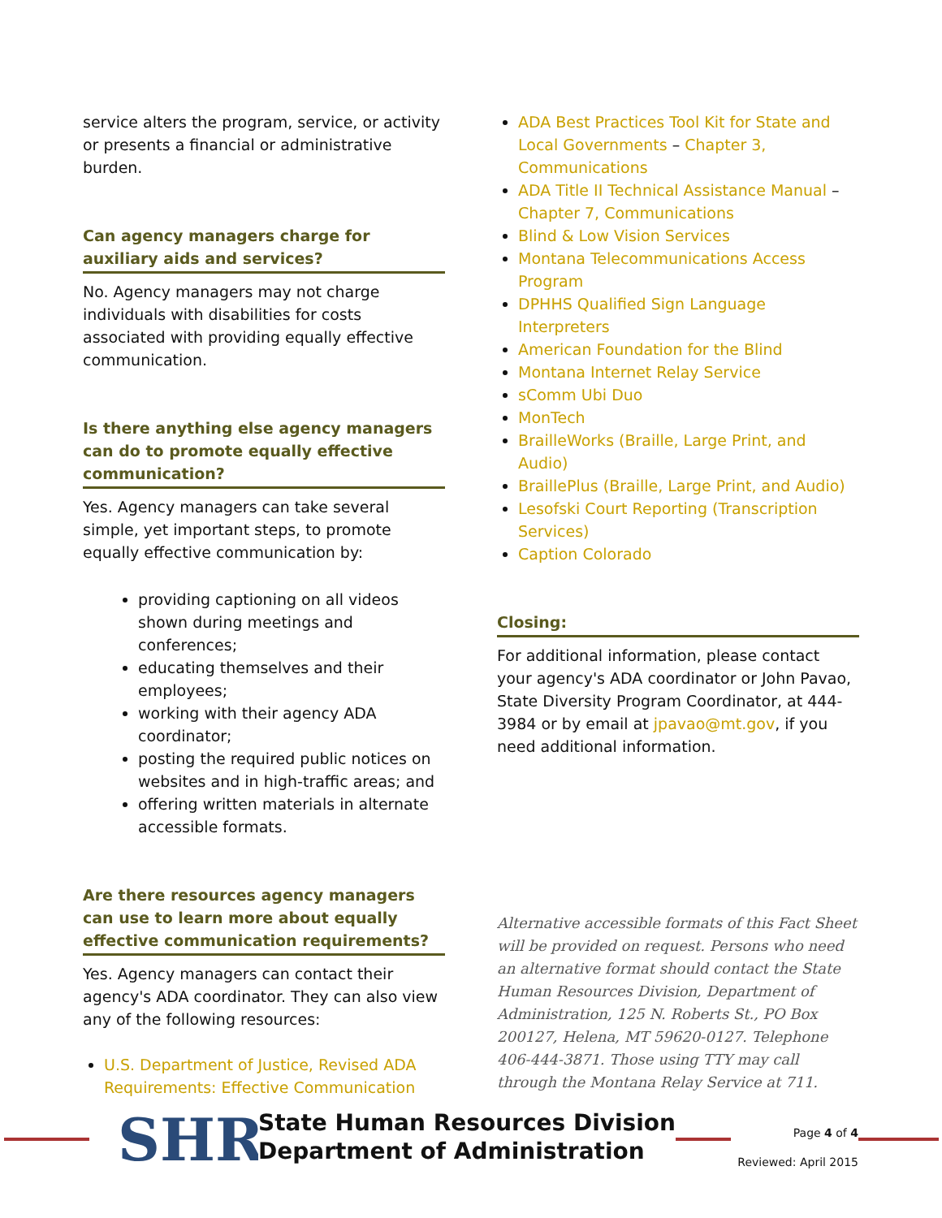service alters the program, service, or activity or presents a financial or administrative burden.
Can agency managers charge for auxiliary aids and services?
No. Agency managers may not charge individuals with disabilities for costs associated with providing equally effective communication.
Is there anything else agency managers can do to promote equally effective communication?
Yes. Agency managers can take several simple, yet important steps, to promote equally effective communication by:
providing captioning on all videos shown during meetings and conferences;
educating themselves and their employees;
working with their agency ADA coordinator;
posting the required public notices on websites and in high-traffic areas; and
offering written materials in alternate accessible formats.
Are there resources agency managers can use to learn more about equally effective communication requirements?
Yes. Agency managers can contact their agency's ADA coordinator. They can also view any of the following resources:
U.S. Department of Justice, Revised ADA Requirements: Effective Communication
ADA Best Practices Tool Kit for State and Local Governments – Chapter 3, Communications
ADA Title II Technical Assistance Manual – Chapter 7, Communications
Blind & Low Vision Services
Montana Telecommunications Access Program
DPHHS Qualified Sign Language Interpreters
American Foundation for the Blind
Montana Internet Relay Service
sComm Ubi Duo
MonTech
BrailleWorks (Braille, Large Print, and Audio)
BraillePlus (Braille, Large Print, and Audio)
Lesofski Court Reporting (Transcription Services)
Caption Colorado
Closing:
For additional information, please contact your agency's ADA coordinator or John Pavao, State Diversity Program Coordinator, at 444-3984 or by email at jpavao@mt.gov, if you need additional information.
Alternative accessible formats of this Fact Sheet will be provided on request. Persons who need an alternative format should contact the State Human Resources Division, Department of Administration, 125 N. Roberts St., PO Box 200127, Helena, MT 59620-0127. Telephone 406-444-3871. Those using TTY may call through the Montana Relay Service at 711.
SHR
State Human Resources Division
Department of Administration
Page 4 of 4
Reviewed: April 2015